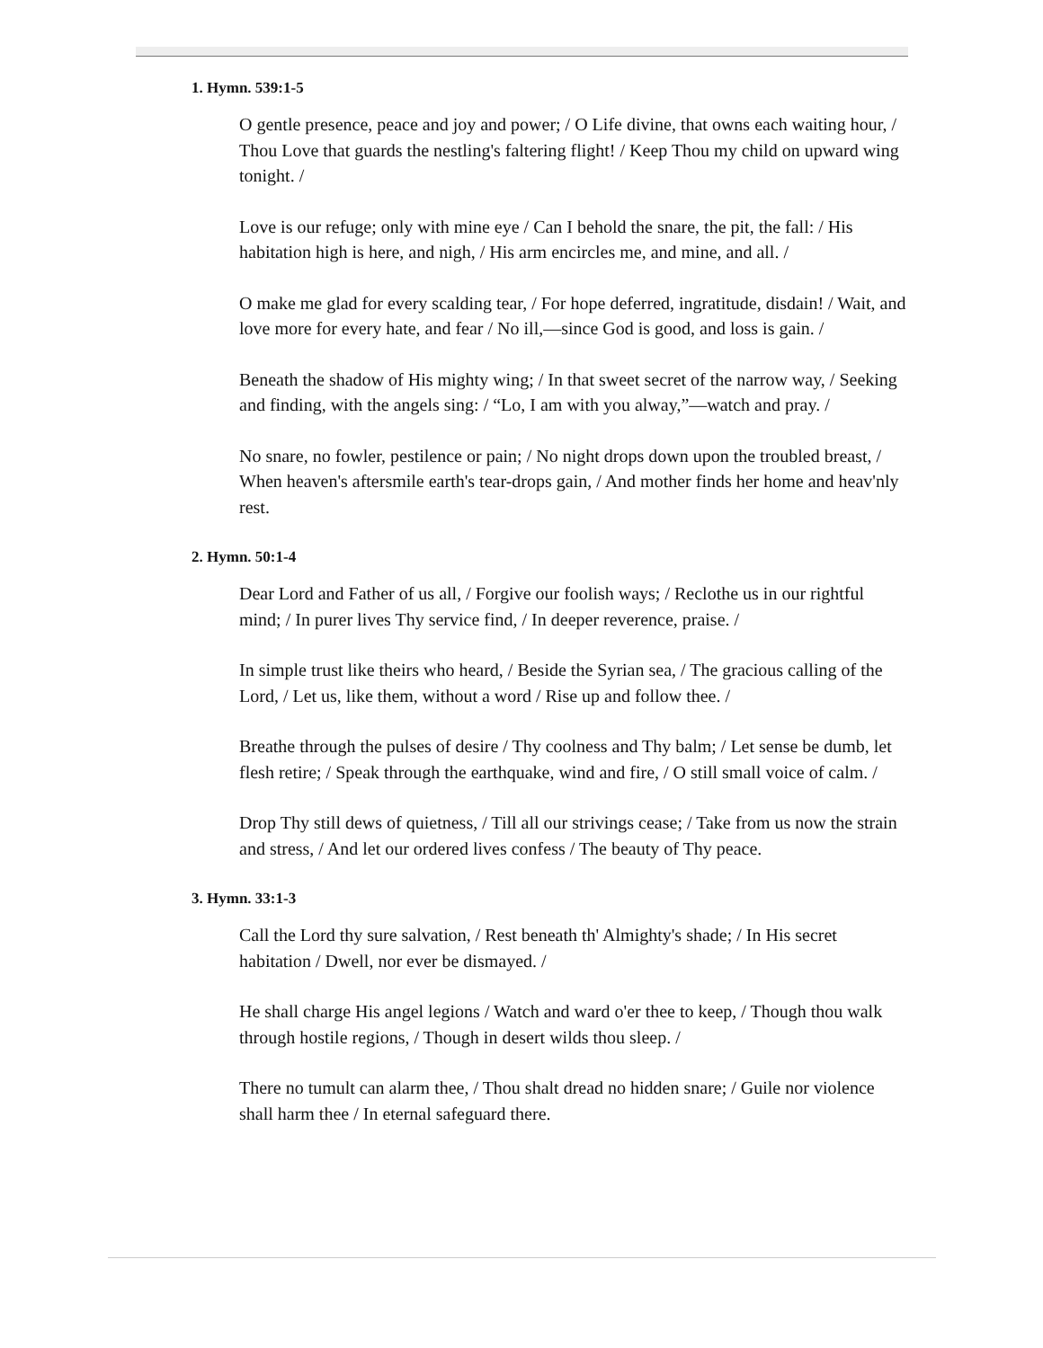1. Hymn. 539:1-5
O gentle presence, peace and joy and power; / O Life divine, that owns each waiting hour, / Thou Love that guards the nestling's faltering flight! / Keep Thou my child on upward wing tonight. /
Love is our refuge; only with mine eye / Can I behold the snare, the pit, the fall: / His habitation high is here, and nigh, / His arm encircles me, and mine, and all. /
O make me glad for every scalding tear, / For hope deferred, ingratitude, disdain! / Wait, and love more for every hate, and fear / No ill,—since God is good, and loss is gain. /
Beneath the shadow of His mighty wing; / In that sweet secret of the narrow way, / Seeking and finding, with the angels sing: / “Lo, I am with you alway,”—watch and pray. /
No snare, no fowler, pestilence or pain; / No night drops down upon the troubled breast, / When heaven's aftersmile earth's tear-drops gain, / And mother finds her home and heav'nly rest.
2. Hymn. 50:1-4
Dear Lord and Father of us all, / Forgive our foolish ways; / Reclothe us in our rightful mind; / In purer lives Thy service find, / In deeper reverence, praise. /
In simple trust like theirs who heard, / Beside the Syrian sea, / The gracious calling of the Lord, / Let us, like them, without a word / Rise up and follow thee. /
Breathe through the pulses of desire / Thy coolness and Thy balm; / Let sense be dumb, let flesh retire; / Speak through the earthquake, wind and fire, / O still small voice of calm. /
Drop Thy still dews of quietness, / Till all our strivings cease; / Take from us now the strain and stress, / And let our ordered lives confess / The beauty of Thy peace.
3. Hymn. 33:1-3
Call the Lord thy sure salvation, / Rest beneath th' Almighty's shade; / In His secret habitation / Dwell, nor ever be dismayed. /
He shall charge His angel legions / Watch and ward o'er thee to keep, / Though thou walk through hostile regions, / Though in desert wilds thou sleep. /
There no tumult can alarm thee, / Thou shalt dread no hidden snare; / Guile nor violence shall harm thee / In eternal safeguard there.